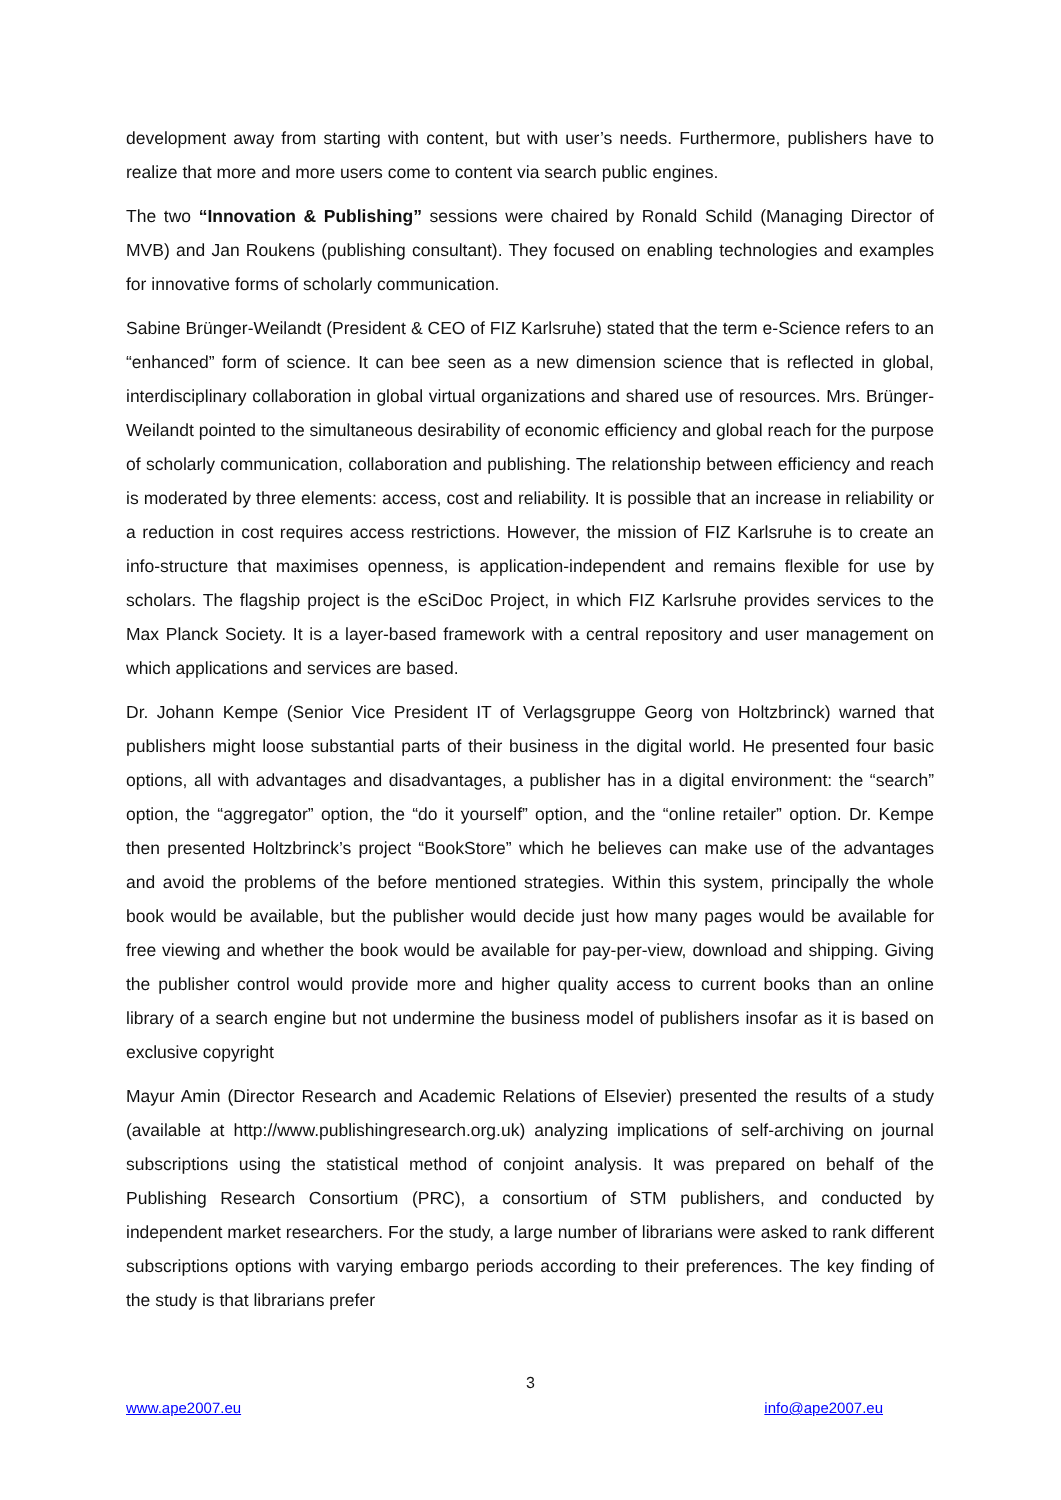development away from starting with content, but with user’s needs. Furthermore, publishers have to realize that more and more users come to content via search public engines.
The two “Innovation & Publishing” sessions were chaired by Ronald Schild (Managing Director of MVB) and Jan Roukens (publishing consultant). They focused on enabling technologies and examples for innovative forms of scholarly communication.
Sabine Brünger-Weilandt (President & CEO of FIZ Karlsruhe) stated that the term e-Science refers to an “enhanced” form of science. It can bee seen as a new dimension science that is reflected in global, interdisciplinary collaboration in global virtual organizations and shared use of resources. Mrs. Brünger-Weilandt pointed to the simultaneous desirability of economic efficiency and global reach for the purpose of scholarly communication, collaboration and publishing. The relationship between efficiency and reach is moderated by three elements: access, cost and reliability. It is possible that an increase in reliability or a reduction in cost requires access restrictions. However, the mission of FIZ Karlsruhe is to create an info-structure that maximises openness, is application-independent and remains flexible for use by scholars. The flagship project is the eSciDoc Project, in which FIZ Karlsruhe provides services to the Max Planck Society. It is a layer-based framework with a central repository and user management on which applications and services are based.
Dr. Johann Kempe (Senior Vice President IT of Verlagsgruppe Georg von Holtzbrinck) warned that publishers might loose substantial parts of their business in the digital world. He presented four basic options, all with advantages and disadvantages, a publisher has in a digital environment: the “search” option, the “aggregator” option, the “do it yourself” option, and the “online retailer” option. Dr. Kempe then presented Holtzbrinck’s project “BookStore” which he believes can make use of the advantages and avoid the problems of the before mentioned strategies. Within this system, principally the whole book would be available, but the publisher would decide just how many pages would be available for free viewing and whether the book would be available for pay-per-view, download and shipping. Giving the publisher control would provide more and higher quality access to current books than an online library of a search engine but not undermine the business model of publishers insofar as it is based on exclusive copyright
Mayur Amin (Director Research and Academic Relations of Elsevier) presented the results of a study (available at http://www.publishingresearch.org.uk) analyzing implications of self-archiving on journal subscriptions using the statistical method of conjoint analysis. It was prepared on behalf of the Publishing Research Consortium (PRC), a consortium of STM publishers, and conducted by independent market researchers. For the study, a large number of librarians were asked to rank different subscriptions options with varying embargo periods according to their preferences. The key finding of the study is that librarians prefer
3
www.ape2007.eu info@ape2007.eu